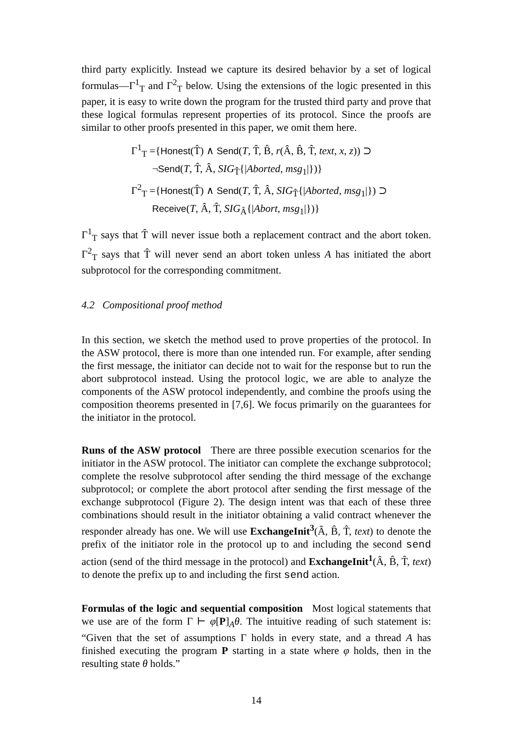third party explicitly. Instead we capture its desired behavior by a set of logical formulas—Γ<sup>1</sup><sub>T</sub> and Γ<sup>2</sup><sub>T</sub> below. Using the extensions of the logic presented in this paper, it is easy to write down the program for the trusted third party and prove that these logical formulas represent properties of its protocol. Since the proofs are similar to other proofs presented in this paper, we omit them here.
Γ<sup>1</sup><sub>T</sub> ={Honest(T̂) ∧ Send(T, T̂, B̂, r(Â, B̂, T̂, text, x, z)) ⊃
¬Send(T, T̂, Â, SIG<sub>T̂</sub>{|Aborted, msg<sub>1</sub>|})}
Γ<sup>2</sup><sub>T</sub> ={Honest(T̂) ∧ Send(T, T̂, Â, SIG<sub>T̂</sub>{|Aborted, msg<sub>1</sub>|}) ⊃
Receive(T, Â, T̂, SIG<sub>Â</sub>{|Abort, msg<sub>1</sub>|})}
Γ<sup>1</sup><sub>T</sub> says that T̂ will never issue both a replacement contract and the abort token. Γ<sup>2</sup><sub>T</sub> says that T̂ will never send an abort token unless A has initiated the abort subprotocol for the corresponding commitment.
4.2 Compositional proof method
In this section, we sketch the method used to prove properties of the protocol. In the ASW protocol, there is more than one intended run. For example, after sending the first message, the initiator can decide not to wait for the response but to run the abort subprotocol instead. Using the protocol logic, we are able to analyze the components of the ASW protocol independently, and combine the proofs using the composition theorems presented in [7,6]. We focus primarily on the guarantees for the initiator in the protocol.
Runs of the ASW protocol There are three possible execution scenarios for the initiator in the ASW protocol. The initiator can complete the exchange subprotocol; complete the resolve subprotocol after sending the third message of the exchange subprotocol; or complete the abort protocol after sending the first message of the exchange subprotocol (Figure 2). The design intent was that each of these three combinations should result in the initiator obtaining a valid contract whenever the responder already has one. We will use ExchangeInit<sup>3</sup>(Â, B̂, T̂, text) to denote the prefix of the initiator role in the protocol up to and including the second send action (send of the third message in the protocol) and ExchangeInit<sup>1</sup>(Â, B̂, T̂, text) to denote the prefix up to and including the first send action.
Formulas of the logic and sequential composition Most logical statements that we use are of the form Γ ⊢ φ[P]<sub>A</sub>θ. The intuitive reading of such statement is: “Given that the set of assumptions Γ holds in every state, and a thread A has finished executing the program P starting in a state where φ holds, then in the resulting state θ holds.”
14